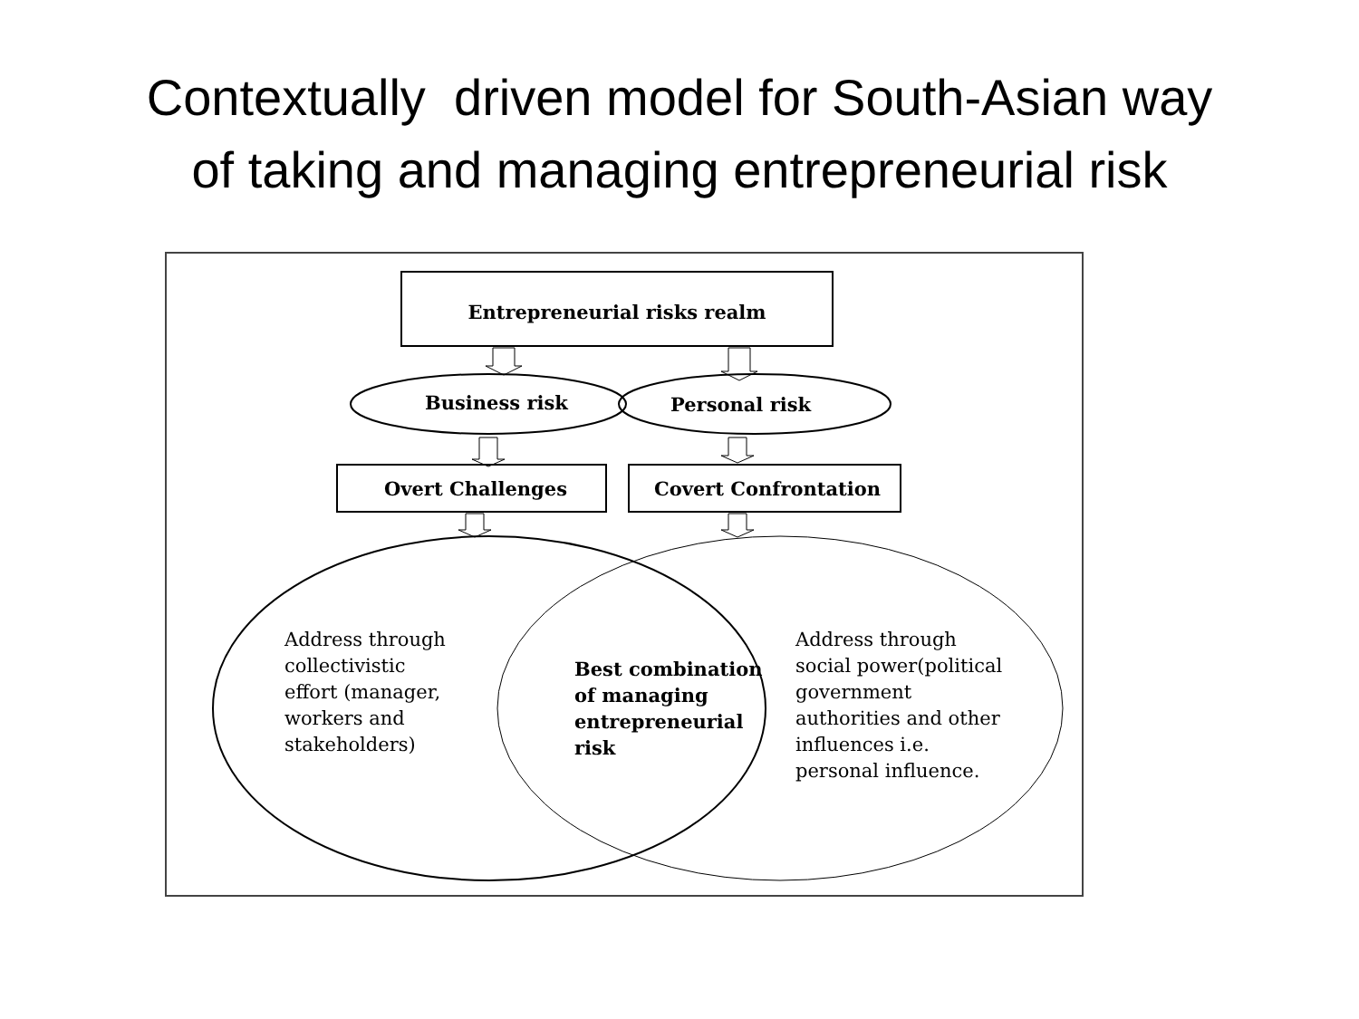Contextually driven model for South-Asian way
of taking and managing entrepreneurial risk
Entrepreneurial risks realm
Business risk Personal risk
Overt Challenges Covert Confrontation
Address through
collectivistic
effort (manager,
workers and
stakeholders)
Best combination
of managing
entrepreneurial
risk
Address through
social power(political
government
authorities and other
influences i.e.
personal influence.